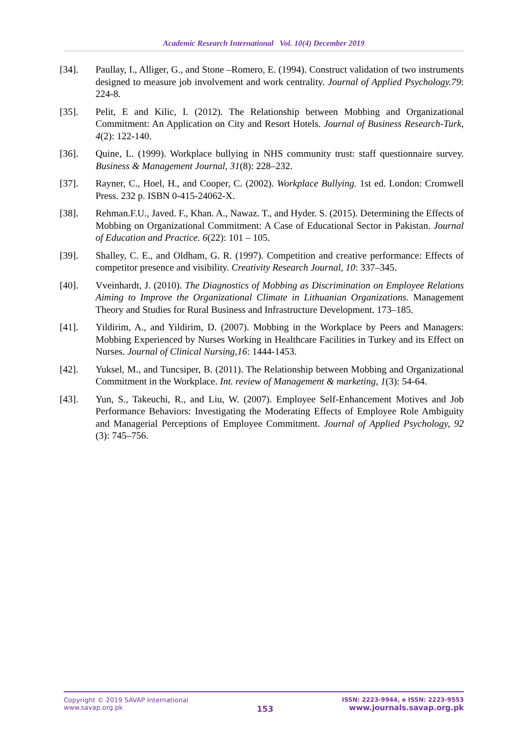Academic Research International Vol. 10(4) December 2019
[34]. Paullay, I., Alliger, G., and Stone –Romero, E. (1994). Construct validation of two instruments designed to measure job involvement and work centrality. Journal of Applied Psychology.79: 224-8.
[35]. Pelit, E and Kilic, I. (2012). The Relationship between Mobbing and Organizational Commitment: An Application on City and Resort Hotels. Journal of Business Research-Turk, 4(2): 122-140.
[36]. Quine, L. (1999). Workplace bullying in NHS community trust: staff questionnaire survey. Business & Management Journal, 31(8): 228–232.
[37]. Rayner, C., Hoel, H., and Cooper, C. (2002). Workplace Bullying. 1st ed. London: Cromwell Press. 232 p. ISBN 0-415-24062-X.
[38]. Rehman.F.U., Javed. F., Khan. A., Nawaz. T., and Hyder. S. (2015). Determining the Effects of Mobbing on Organizational Commitment: A Case of Educational Sector in Pakistan. Journal of Education and Practice. 6(22): 101 – 105.
[39]. Shalley, C. E., and Oldham, G. R. (1997). Competition and creative performance: Effects of competitor presence and visibility. Creativity Research Journal, 10: 337–345.
[40]. Vveinhardt, J. (2010). The Diagnostics of Mobbing as Discrimination on Employee Relations Aiming to Improve the Organizational Climate in Lithuanian Organizations. Management Theory and Studies for Rural Business and Infrastructure Development. 173–185.
[41]. Yildirim, A., and Yildirim, D. (2007). Mobbing in the Workplace by Peers and Managers: Mobbing Experienced by Nurses Working in Healthcare Facilities in Turkey and its Effect on Nurses. Journal of Clinical Nursing,16: 1444-1453.
[42]. Yuksel, M., and Tuncsiper, B. (2011). The Relationship between Mobbing and Organizational Commitment in the Workplace. Int. review of Management & marketing, 1(3): 54-64.
[43]. Yun, S., Takeuchi, R., and Liu, W. (2007). Employee Self-Enhancement Motives and Job Performance Behaviors: Investigating the Moderating Effects of Employee Role Ambiguity and Managerial Perceptions of Employee Commitment. Journal of Applied Psychology, 92 (3): 745–756.
Copyright © 2019 SAVAP International
www.savap.org.pk
153
ISSN: 2223-9944, e ISSN: 2223-9553
www.journals.savap.org.pk